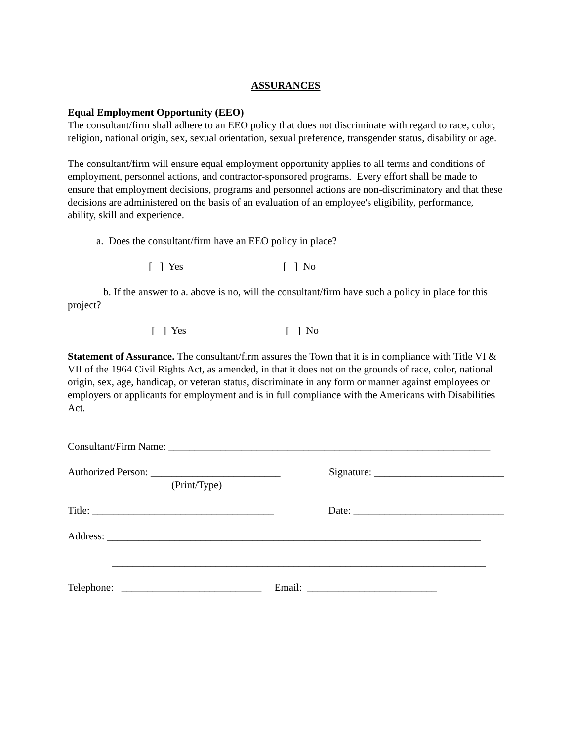ASSURANCES
Equal Employment Opportunity (EEO)
The consultant/firm shall adhere to an EEO policy that does not discriminate with regard to race, color, religion, national origin, sex, sexual orientation, sexual preference, transgender status, disability or age.
The consultant/firm will ensure equal employment opportunity applies to all terms and conditions of employment, personnel actions, and contractor-sponsored programs. Every effort shall be made to ensure that employment decisions, programs and personnel actions are non-discriminatory and that these decisions are administered on the basis of an evaluation of an employee's eligibility, performance, ability, skill and experience.
a. Does the consultant/firm have an EEO policy in place?
[ ] Yes [ ] No
b. If the answer to a. above is no, will the consultant/firm have such a policy in place for this project?
[ ] Yes [ ] No
Statement of Assurance. The consultant/firm assures the Town that it is in compliance with Title VI & VII of the 1964 Civil Rights Act, as amended, in that it does not on the grounds of race, color, national origin, sex, age, handicap, or veteran status, discriminate in any form or manner against employees or employers or applicants for employment and is in full compliance with the Americans with Disabilities Act.
Consultant/Firm Name: ______________________________________________________________
Authorized Person: _________________________ Signature: _________________________
(Print/Type)
Title: ___________________________________ Date: _____________________________
Address: ________________________________________________________________________
________________________________________________________________________
Telephone: ___________________________ Email: _________________________